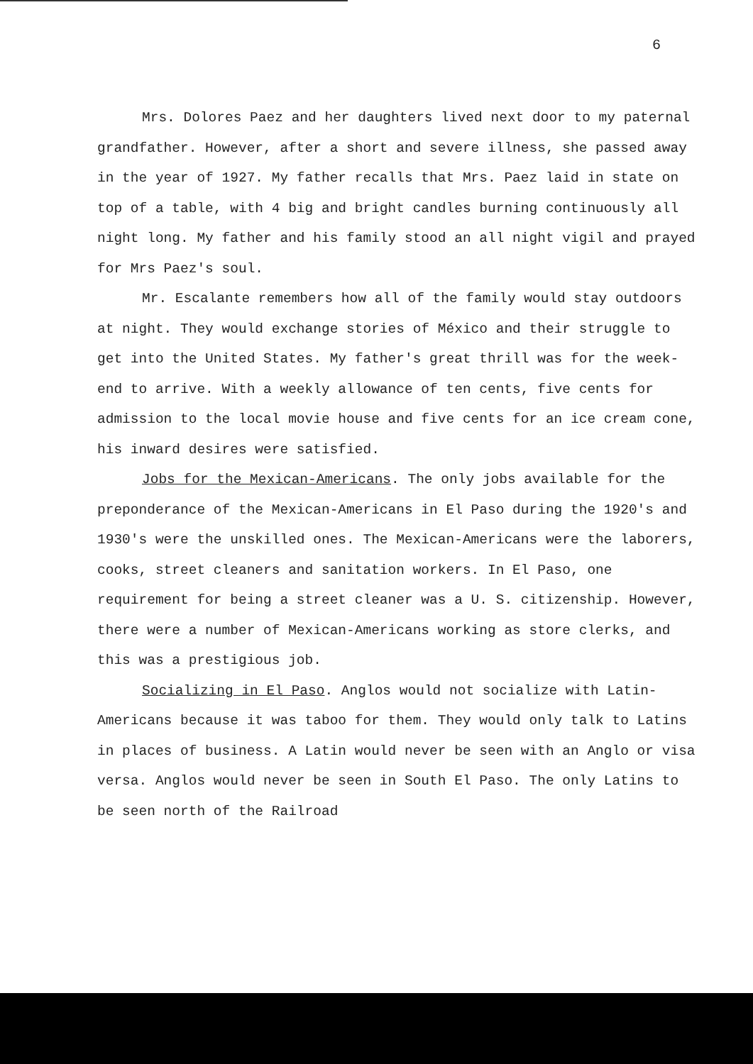6
Mrs. Dolores Paez and her daughters lived next door to my paternal grandfather. However, after a short and severe illness, she passed away in the year of 1927. My father recalls that Mrs. Paez laid in state on top of a table, with 4 big and bright candles burning continuously all night long. My father and his family stood an all night vigil and prayed for Mrs Paez's soul.
Mr. Escalante remembers how all of the family would stay outdoors at night. They would exchange stories of México and their struggle to get into the United States. My father's great thrill was for the week-end to arrive. With a weekly allowance of ten cents, five cents for admission to the local movie house and five cents for an ice cream cone, his inward desires were satisfied.
Jobs for the Mexican-Americans. The only jobs available for the preponderance of the Mexican-Americans in El Paso during the 1920's and 1930's were the unskilled ones. The Mexican-Americans were the laborers, cooks, street cleaners and sanitation workers. In El Paso, one requirement for being a street cleaner was a U. S. citizenship. However, there were a number of Mexican-Americans working as store clerks, and this was a prestigious job.
Socializing in El Paso. Anglos would not socialize with Latin-Americans because it was taboo for them. They would only talk to Latins in places of business. A Latin would never be seen with an Anglo or visa versa. Anglos would never be seen in South El Paso. The only Latins to be seen north of the Railroad